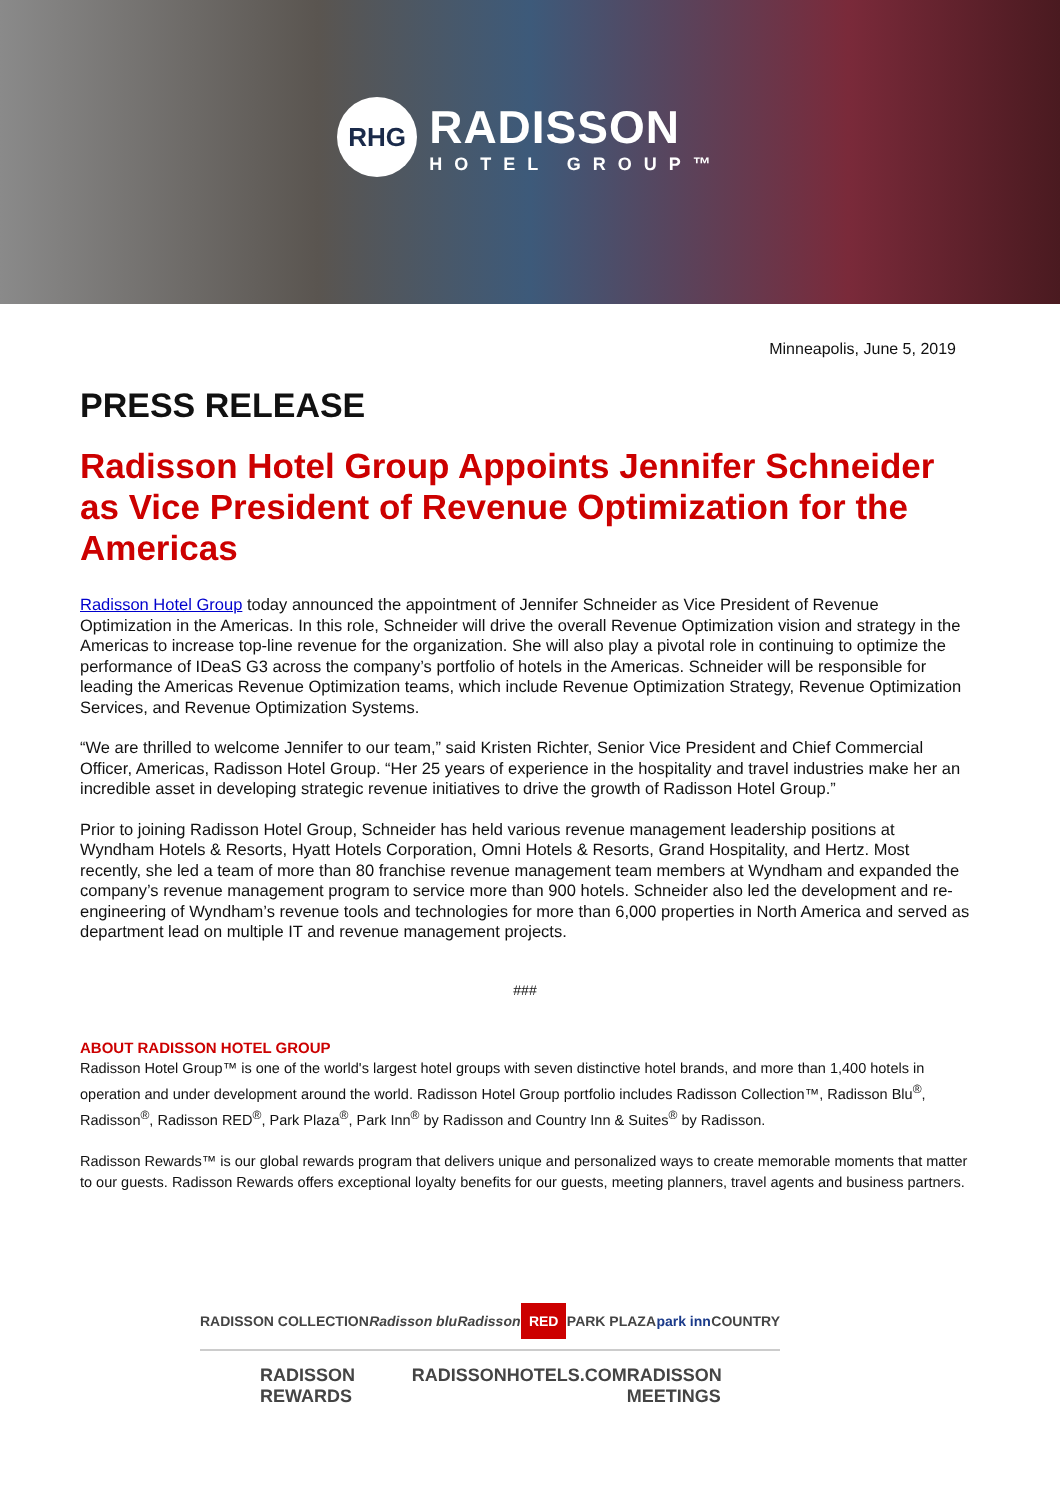RHG
RADISSON
HOTEL GROUP™
Minneapolis, June 5, 2019
PRESS RELEASE
Radisson Hotel Group Appoints Jennifer Schneider as Vice President of Revenue Optimization for the Americas
Radisson Hotel Group today announced the appointment of Jennifer Schneider as Vice President of Revenue Optimization in the Americas. In this role, Schneider will drive the overall Revenue Optimization vision and strategy in the Americas to increase top-line revenue for the organization. She will also play a pivotal role in continuing to optimize the performance of IDeaS G3 across the company’s portfolio of hotels in the Americas. Schneider will be responsible for leading the Americas Revenue Optimization teams, which include Revenue Optimization Strategy, Revenue Optimization Services, and Revenue Optimization Systems.
“We are thrilled to welcome Jennifer to our team,” said Kristen Richter, Senior Vice President and Chief Commercial Officer, Americas, Radisson Hotel Group. “Her 25 years of experience in the hospitality and travel industries make her an incredible asset in developing strategic revenue initiatives to drive the growth of Radisson Hotel Group.”
Prior to joining Radisson Hotel Group, Schneider has held various revenue management leadership positions at Wyndham Hotels & Resorts, Hyatt Hotels Corporation, Omni Hotels & Resorts, Grand Hospitality, and Hertz. Most recently, she led a team of more than 80 franchise revenue management team members at Wyndham and expanded the company’s revenue management program to service more than 900 hotels. Schneider also led the development and re-engineering of Wyndham’s revenue tools and technologies for more than 6,000 properties in North America and served as department lead on multiple IT and revenue management projects.
###
ABOUT RADISSON HOTEL GROUP
Radisson Hotel Group™ is one of the world's largest hotel groups with seven distinctive hotel brands, and more than 1,400 hotels in operation and under development around the world. Radisson Hotel Group portfolio includes Radisson Collection™, Radisson Blu<sup>®</sup>, Radisson<sup>®</sup>, Radisson RED<sup>®</sup>, Park Plaza<sup>®</sup>, Park Inn<sup>®</sup> by Radisson and Country Inn & Suites<sup>®</sup> by Radisson.
Radisson Rewards™ is our global rewards program that delivers unique and personalized ways to create memorable moments that matter to our guests. Radisson Rewards offers exceptional loyalty benefits for our guests, meeting planners, travel agents and business partners.
RADISSON COLLECTION Radisson blu Radisson RED PARK PLAZA park inn COUNTRY
RADISSON REWARDS RADISSONHOTELS.COM RADISSON MEETINGS